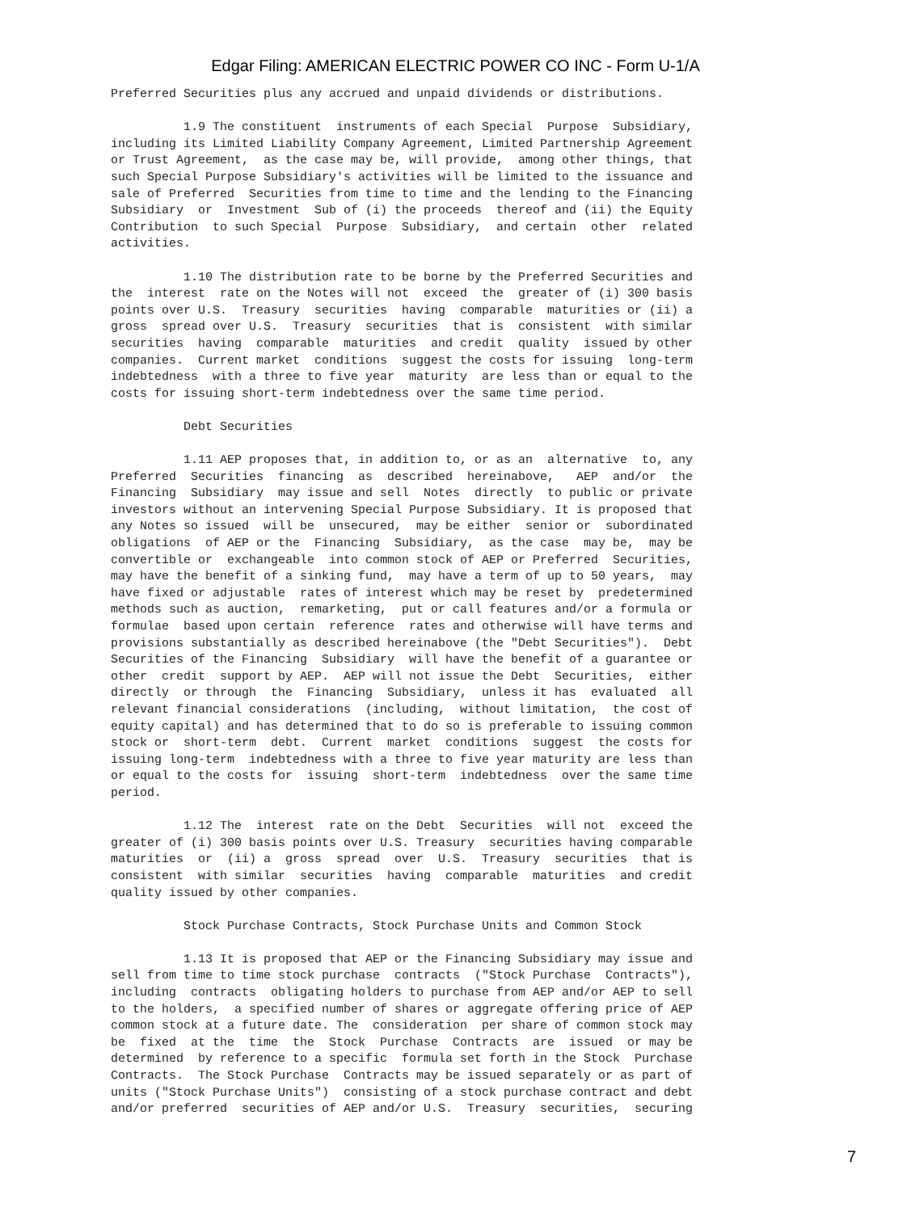Edgar Filing: AMERICAN ELECTRIC POWER CO INC - Form U-1/A
Preferred Securities plus any accrued and unpaid dividends or distributions.

          1.9 The constituent  instruments of each Special  Purpose  Subsidiary,
including its Limited Liability Company Agreement, Limited Partnership Agreement
or Trust Agreement,  as the case may be, will provide,  among other things, that
such Special Purpose Subsidiary's activities will be limited to the issuance and
sale of Preferred  Securities from time to time and the lending to the Financing
Subsidiary  or  Investment  Sub of (i) the proceeds  thereof and (ii) the Equity
Contribution  to such Special  Purpose  Subsidiary,  and certain  other  related
activities.

          1.10 The distribution rate to be borne by the Preferred Securities and
the  interest  rate on the Notes will not  exceed  the  greater of (i) 300 basis
points over U.S.  Treasury  securities  having  comparable  maturities or (ii) a
gross  spread over U.S.  Treasury  securities  that is  consistent  with similar
securities  having  comparable  maturities  and credit  quality  issued by other
companies.  Current market  conditions  suggest the costs for issuing  long-term
indebtedness  with a three to five year  maturity  are less than or equal to the
costs for issuing short-term indebtedness over the same time period.

          Debt Securities

          1.11 AEP proposes that, in addition to, or as an  alternative  to, any
Preferred  Securities  financing  as  described  hereinabove,   AEP  and/or  the
Financing  Subsidiary  may issue and sell  Notes  directly  to public or private
investors without an intervening Special Purpose Subsidiary. It is proposed that
any Notes so issued  will be  unsecured,  may be either  senior or  subordinated
obligations  of AEP or the  Financing  Subsidiary,  as the case  may be,  may be
convertible or  exchangeable  into common stock of AEP or Preferred  Securities,
may have the benefit of a sinking fund,  may have a term of up to 50 years,  may
have fixed or adjustable  rates of interest which may be reset by  predetermined
methods such as auction,  remarketing,  put or call features and/or a formula or
formulae  based upon certain  reference  rates and otherwise will have terms and
provisions substantially as described hereinabove (the "Debt Securities").  Debt
Securities of the Financing  Subsidiary  will have the benefit of a guarantee or
other  credit  support by AEP.  AEP will not issue the Debt  Securities,  either
directly  or through  the  Financing  Subsidiary,  unless it has  evaluated  all
relevant financial considerations  (including,  without limitation,  the cost of
equity capital) and has determined that to do so is preferable to issuing common
stock or  short-term  debt.  Current  market  conditions  suggest  the costs for
issuing long-term  indebtedness with a three to five year maturity are less than
or equal to the costs for  issuing  short-term  indebtedness  over the same time
period.

          1.12 The  interest  rate on the Debt  Securities  will not  exceed the
greater of (i) 300 basis points over U.S. Treasury  securities having comparable
maturities  or  (ii) a  gross  spread  over  U.S.  Treasury  securities  that is
consistent  with similar  securities  having  comparable  maturities  and credit
quality issued by other companies.

          Stock Purchase Contracts, Stock Purchase Units and Common Stock

          1.13 It is proposed that AEP or the Financing Subsidiary may issue and
sell from time to time stock purchase  contracts  ("Stock Purchase  Contracts"),
including  contracts  obligating holders to purchase from AEP and/or AEP to sell
to the holders,  a specified number of shares or aggregate offering price of AEP
common stock at a future date. The  consideration  per share of common stock may
be  fixed  at the  time  the  Stock  Purchase  Contracts  are  issued  or may be
determined  by reference to a specific  formula set forth in the Stock  Purchase
Contracts.  The Stock Purchase  Contracts may be issued separately or as part of
units ("Stock Purchase Units")  consisting of a stock purchase contract and debt
and/or preferred  securities of AEP and/or U.S.  Treasury  securities,  securing
7